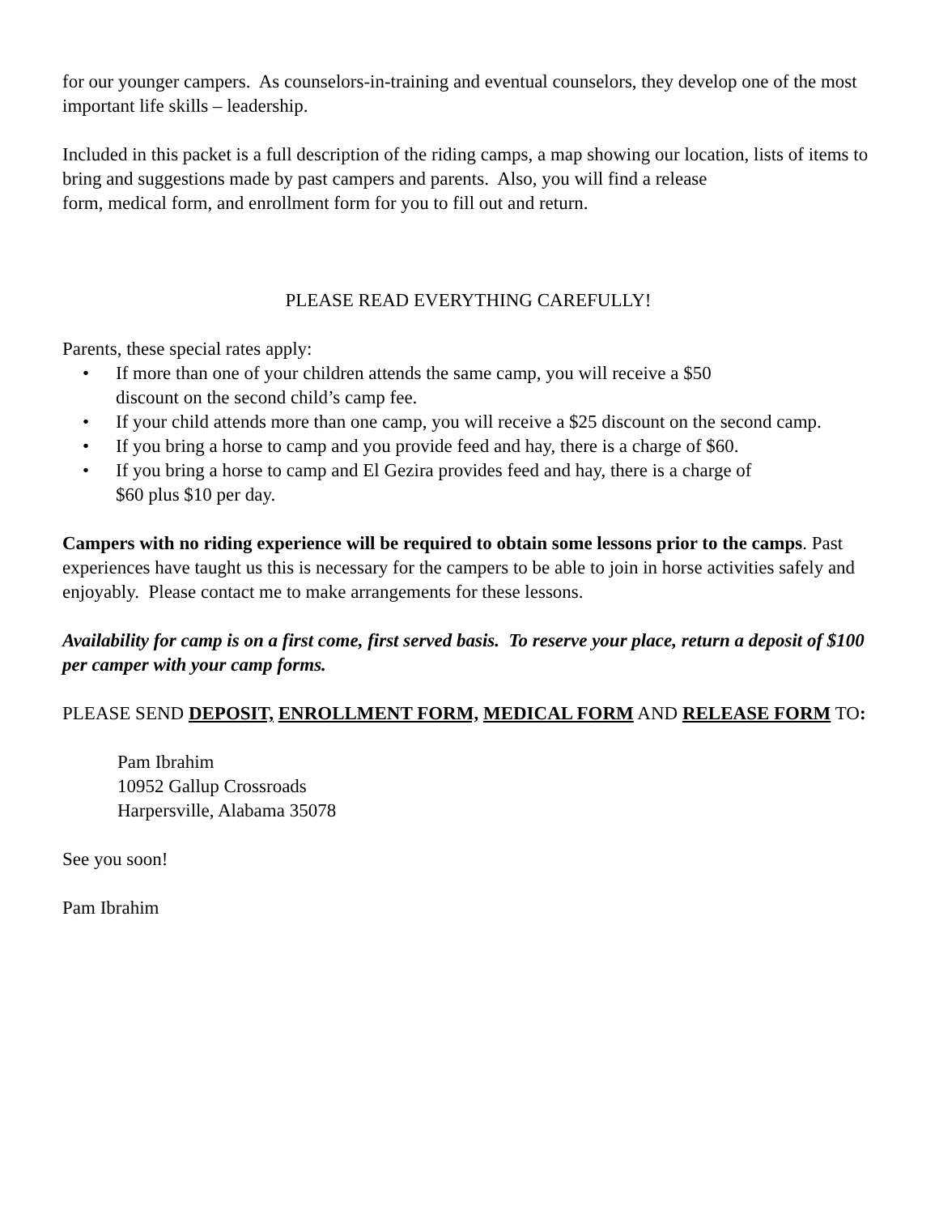for our younger campers. As counselors-in-training and eventual counselors, they develop one of the most important life skills – leadership.
Included in this packet is a full description of the riding camps, a map showing our location, lists of items to bring and suggestions made by past campers and parents. Also, you will find a release
form, medical form, and enrollment form for you to fill out and return.
PLEASE READ EVERYTHING CAREFULLY!
Parents, these special rates apply:
• If more than one of your children attends the same camp, you will receive a $50
discount on the second child’s camp fee.
• If your child attends more than one camp, you will receive a $25 discount on the second camp.
• If you bring a horse to camp and you provide feed and hay, there is a charge of $60.
• If you bring a horse to camp and El Gezira provides feed and hay, there is a charge of
$60 plus $10 per day.
Campers with no riding experience will be required to obtain some lessons prior to the camps. Past experiences have taught us this is necessary for the campers to be able to join in horse activities safely and enjoyably. Please contact me to make arrangements for these lessons.
Availability for camp is on a first come, first served basis. To reserve your place, return a deposit of $100 per camper with your camp forms.
PLEASE SEND DEPOSIT, ENROLLMENT FORM, MEDICAL FORM AND RELEASE FORM TO:
Pam Ibrahim
10952 Gallup Crossroads
Harpersville, Alabama 35078
See you soon!
Pam Ibrahim